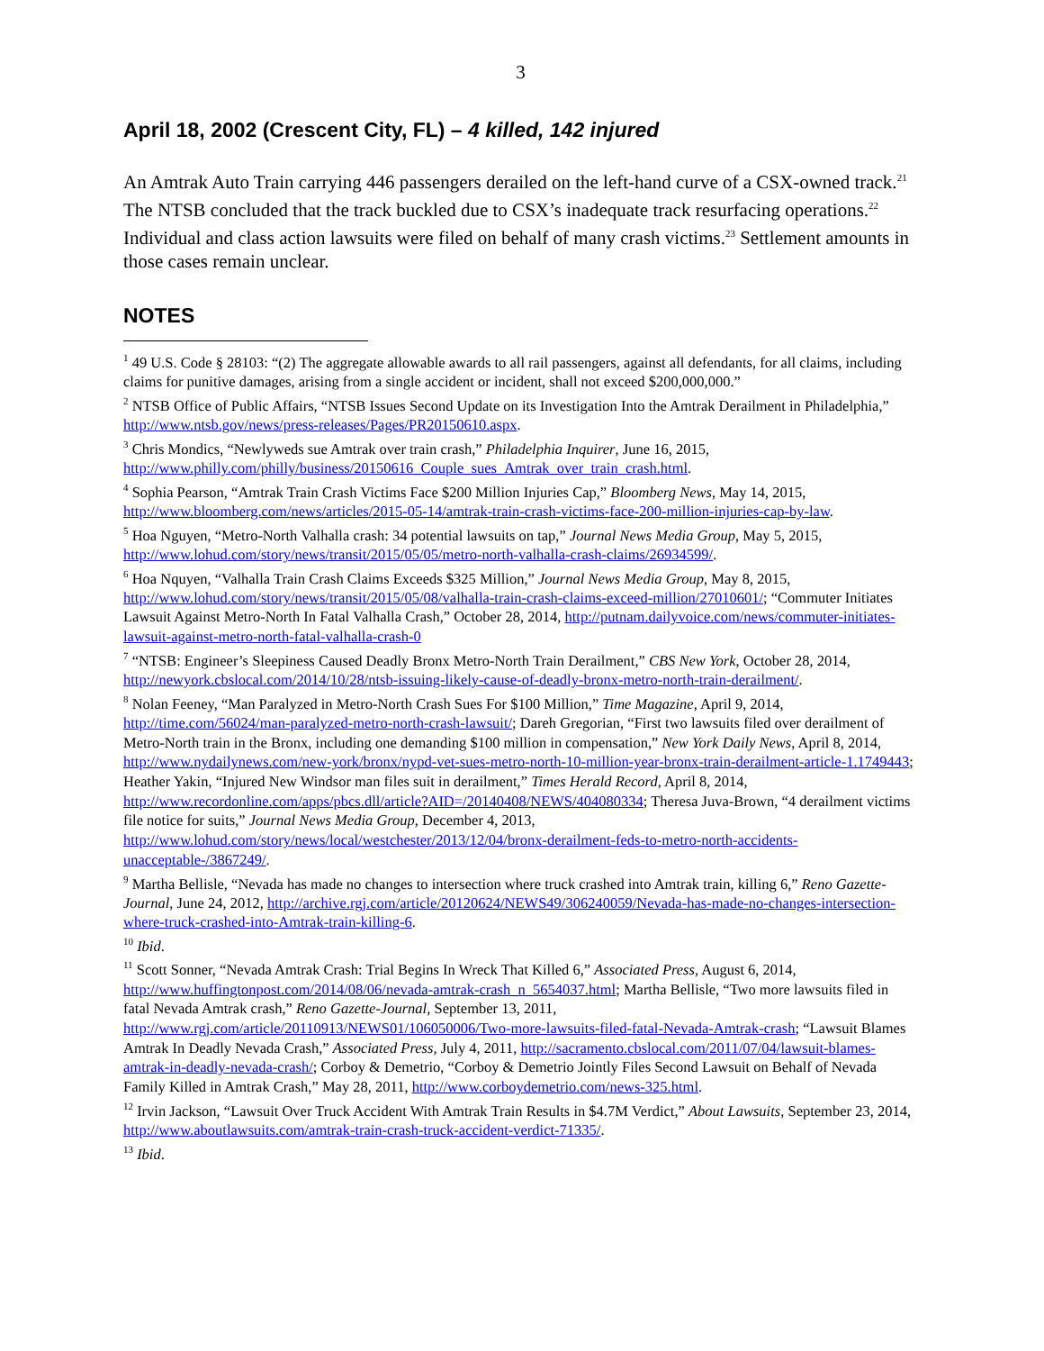3
April 18, 2002 (Crescent City, FL) – 4 killed, 142 injured
An Amtrak Auto Train carrying 446 passengers derailed on the left-hand curve of a CSX-owned track.<sup>21</sup> The NTSB concluded that the track buckled due to CSX’s inadequate track resurfacing operations.<sup>22</sup> Individual and class action lawsuits were filed on behalf of many crash victims.<sup>23</sup> Settlement amounts in those cases remain unclear.
NOTES
<sup>1</sup> 49 U.S. Code § 28103: “(2) The aggregate allowable awards to all rail passengers, against all defendants, for all claims, including claims for punitive damages, arising from a single accident or incident, shall not exceed $200,000,000.”
<sup>2</sup> NTSB Office of Public Affairs, “NTSB Issues Second Update on its Investigation Into the Amtrak Derailment in Philadelphia,” http://www.ntsb.gov/news/press-releases/Pages/PR20150610.aspx.
<sup>3</sup> Chris Mondics, “Newlyweds sue Amtrak over train crash,” Philadelphia Inquirer, June 16, 2015, http://www.philly.com/philly/business/20150616_Couple_sues_Amtrak_over_train_crash.html.
<sup>4</sup> Sophia Pearson, “Amtrak Train Crash Victims Face $200 Million Injuries Cap,” Bloomberg News, May 14, 2015, http://www.bloomberg.com/news/articles/2015-05-14/amtrak-train-crash-victims-face-200-million-injuries-cap-by-law.
<sup>5</sup> Hoa Nguyen, “Metro-North Valhalla crash: 34 potential lawsuits on tap,” Journal News Media Group, May 5, 2015, http://www.lohud.com/story/news/transit/2015/05/05/metro-north-valhalla-crash-claims/26934599/.
<sup>6</sup> Hoa Nquyen, “Valhalla Train Crash Claims Exceeds $325 Million,” Journal News Media Group, May 8, 2015, http://www.lohud.com/story/news/transit/2015/05/08/valhalla-train-crash-claims-exceed-million/27010601/; “Commuter Initiates Lawsuit Against Metro-North In Fatal Valhalla Crash,” October 28, 2014, http://putnam.dailyvoice.com/news/commuter-initiates-lawsuit-against-metro-north-fatal-valhalla-crash-0
<sup>7</sup> “NTSB: Engineer’s Sleepiness Caused Deadly Bronx Metro-North Train Derailment,” CBS New York, October 28, 2014, http://newyork.cbslocal.com/2014/10/28/ntsb-issuing-likely-cause-of-deadly-bronx-metro-north-train-derailment/.
<sup>8</sup> Nolan Feeney, “Man Paralyzed in Metro-North Crash Sues For $100 Million,” Time Magazine, April 9, 2014, http://time.com/56024/man-paralyzed-metro-north-crash-lawsuit/; Dareh Gregorian, “First two lawsuits filed over derailment of Metro-North train in the Bronx, including one demanding $100 million in compensation,” New York Daily News, April 8, 2014, http://www.nydailynews.com/new-york/bronx/nypd-vet-sues-metro-north-10-million-year-bronx-train-derailment-article-1.1749443; Heather Yakin, “Injured New Windsor man files suit in derailment,” Times Herald Record, April 8, 2014, http://www.recordonline.com/apps/pbcs.dll/article?AID=/20140408/NEWS/404080334; Theresa Juva-Brown, “4 derailment victims file notice for suits,” Journal News Media Group, December 4, 2013, http://www.lohud.com/story/news/local/westchester/2013/12/04/bronx-derailment-feds-to-metro-north-accidents-unacceptable-/3867249/.
<sup>9</sup> Martha Bellisle, “Nevada has made no changes to intersection where truck crashed into Amtrak train, killing 6,” Reno Gazette- Journal, June 24, 2012, http://archive.rgj.com/article/20120624/NEWS49/306240059/Nevada-has-made-no-changes-intersection-where-truck-crashed-into-Amtrak-train-killing-6.
<sup>10</sup> Ibid.
<sup>11</sup> Scott Sonner, “Nevada Amtrak Crash: Trial Begins In Wreck That Killed 6,” Associated Press, August 6, 2014, http://www.huffingtonpost.com/2014/08/06/nevada-amtrak-crash_n_5654037.html; Martha Bellisle, “Two more lawsuits filed in fatal Nevada Amtrak crash,” Reno Gazette-Journal, September 13, 2011, http://www.rgj.com/article/20110913/NEWS01/106050006/Two-more-lawsuits-filed-fatal-Nevada-Amtrak-crash; “Lawsuit Blames Amtrak In Deadly Nevada Crash,” Associated Press, July 4, 2011, http://sacramento.cbslocal.com/2011/07/04/lawsuit-blames-amtrak-in-deadly-nevada-crash/; Corboy & Demetrio, “Corboy & Demetrio Jointly Files Second Lawsuit on Behalf of Nevada Family Killed in Amtrak Crash,” May 28, 2011, http://www.corboydemetrio.com/news-325.html.
<sup>12</sup> Irvin Jackson, “Lawsuit Over Truck Accident With Amtrak Train Results in $4.7M Verdict,” About Lawsuits, September 23, 2014, http://www.aboutlawsuits.com/amtrak-train-crash-truck-accident-verdict-71335/.
<sup>13</sup> Ibid.